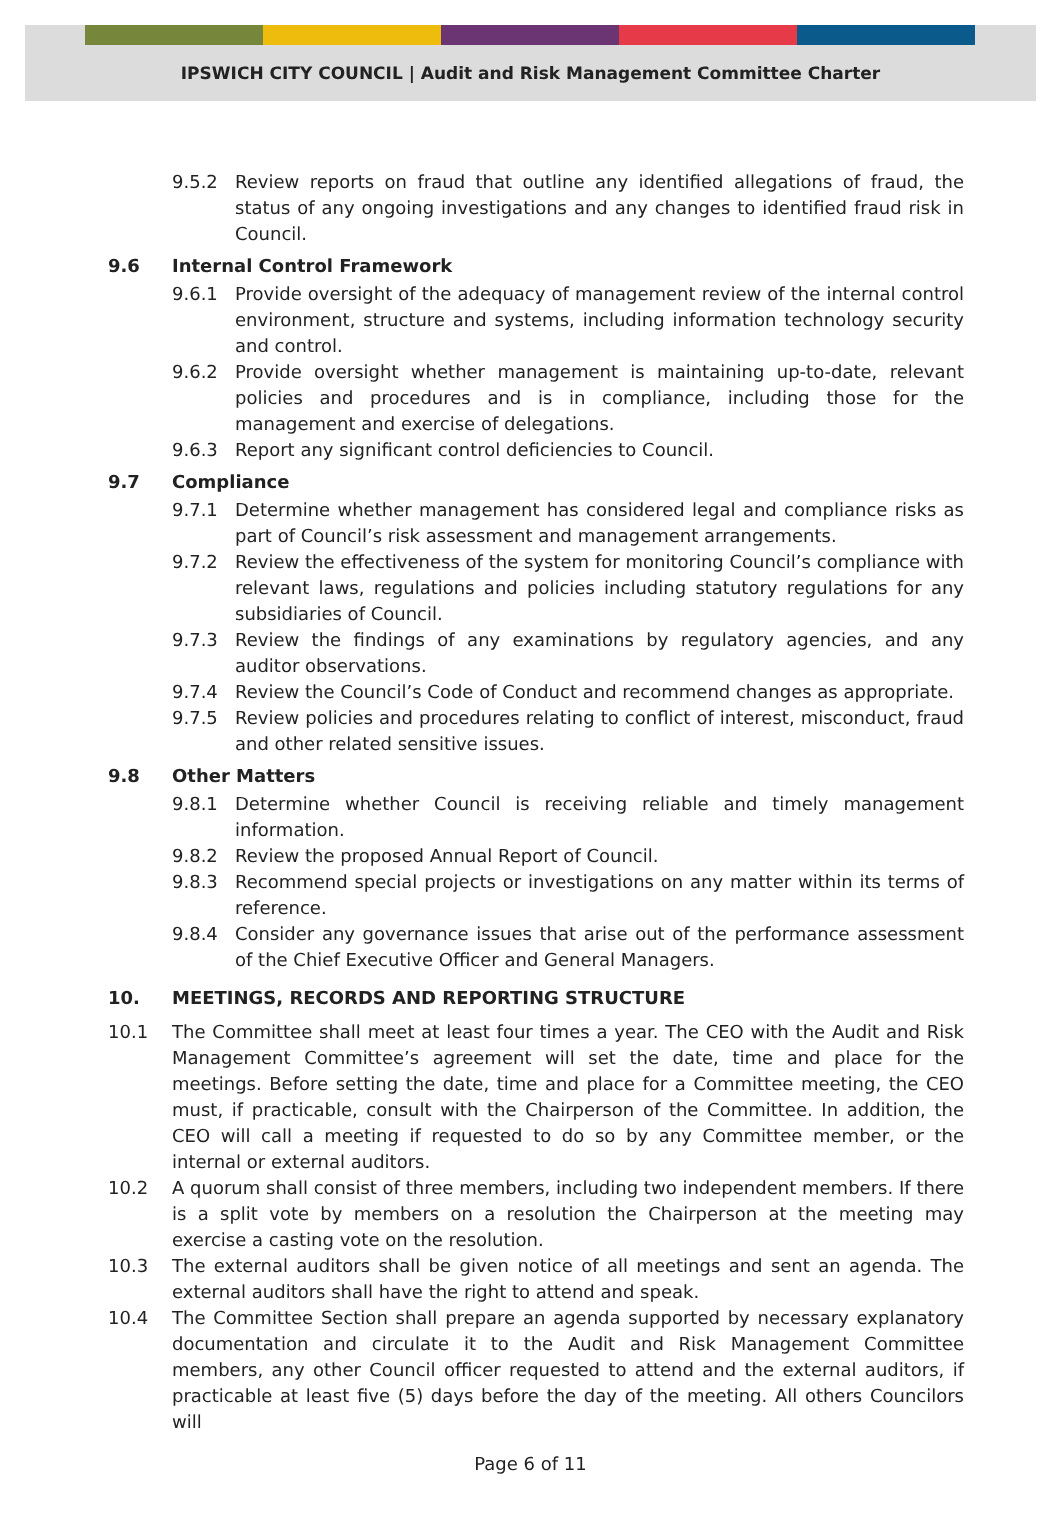IPSWICH CITY COUNCIL | Audit and Risk Management Committee Charter
9.5.2 Review reports on fraud that outline any identified allegations of fraud, the status of any ongoing investigations and any changes to identified fraud risk in Council.
9.6 Internal Control Framework
9.6.1 Provide oversight of the adequacy of management review of the internal control environment, structure and systems, including information technology security and control.
9.6.2 Provide oversight whether management is maintaining up-to-date, relevant policies and procedures and is in compliance, including those for the management and exercise of delegations.
9.6.3 Report any significant control deficiencies to Council.
9.7 Compliance
9.7.1 Determine whether management has considered legal and compliance risks as part of Council’s risk assessment and management arrangements.
9.7.2 Review the effectiveness of the system for monitoring Council’s compliance with relevant laws, regulations and policies including statutory regulations for any subsidiaries of Council.
9.7.3 Review the findings of any examinations by regulatory agencies, and any auditor observations.
9.7.4 Review the Council’s Code of Conduct and recommend changes as appropriate.
9.7.5 Review policies and procedures relating to conflict of interest, misconduct, fraud and other related sensitive issues.
9.8 Other Matters
9.8.1 Determine whether Council is receiving reliable and timely management information.
9.8.2 Review the proposed Annual Report of Council.
9.8.3 Recommend special projects or investigations on any matter within its terms of reference.
9.8.4 Consider any governance issues that arise out of the performance assessment of the Chief Executive Officer and General Managers.
10. MEETINGS, RECORDS AND REPORTING STRUCTURE
10.1 The Committee shall meet at least four times a year. The CEO with the Audit and Risk Management Committee’s agreement will set the date, time and place for the meetings. Before setting the date, time and place for a Committee meeting, the CEO must, if practicable, consult with the Chairperson of the Committee. In addition, the CEO will call a meeting if requested to do so by any Committee member, or the internal or external auditors.
10.2 A quorum shall consist of three members, including two independent members. If there is a split vote by members on a resolution the Chairperson at the meeting may exercise a casting vote on the resolution.
10.3 The external auditors shall be given notice of all meetings and sent an agenda. The external auditors shall have the right to attend and speak.
10.4 The Committee Section shall prepare an agenda supported by necessary explanatory documentation and circulate it to the Audit and Risk Management Committee members, any other Council officer requested to attend and the external auditors, if practicable at least five (5) days before the day of the meeting. All others Councilors will
Page 6 of 11